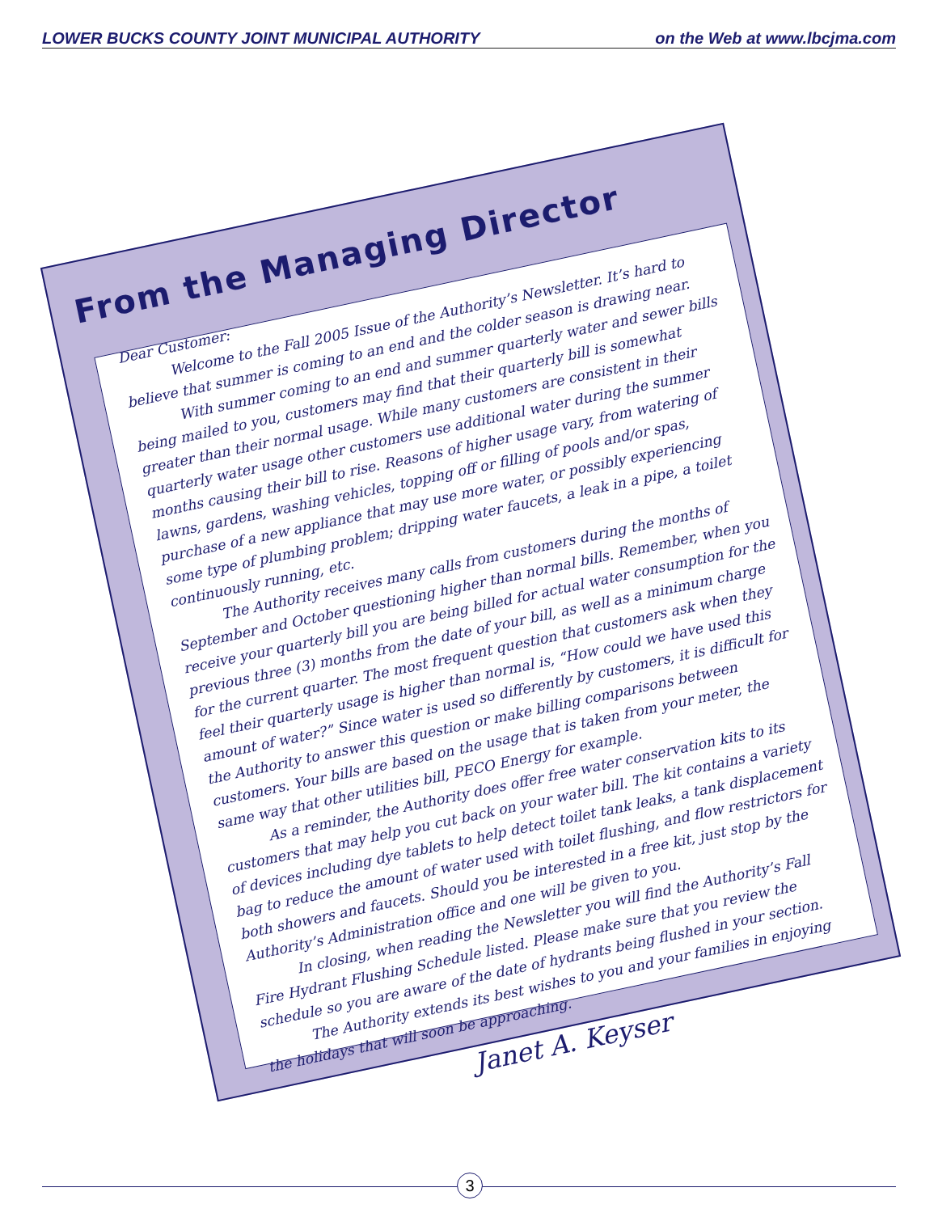LOWER BUCKS COUNTY JOINT MUNICIPAL AUTHORITY on the Web at www.lbcjma.com
From the Managing Director
Dear Customer:
Welcome to the Fall 2005 Issue of the Authority’s Newsletter. It’s hard to believe that summer is coming to an end and the colder season is drawing near.
With summer coming to an end and summer quarterly water and sewer bills being mailed to you, customers may find that their quarterly bill is somewhat greater than their normal usage. While many customers are consistent in their quarterly water usage other customers use additional water during the summer months causing their bill to rise. Reasons of higher usage vary, from watering of lawns, gardens, washing vehicles, topping off or filling of pools and/or spas, purchase of a new appliance that may use more water, or possibly experiencing some type of plumbing problem; dripping water faucets, a leak in a pipe, a toilet continuously running, etc.
The Authority receives many calls from customers during the months of September and October questioning higher than normal bills. Remember, when you receive your quarterly bill you are being billed for actual water consumption for the previous three (3) months from the date of your bill, as well as a minimum charge for the current quarter. The most frequent question that customers ask when they feel their quarterly usage is higher than normal is, “How could we have used this amount of water?” Since water is used so differently by customers, it is difficult for the Authority to answer this question or make billing comparisons between customers. Your bills are based on the usage that is taken from your meter, the same way that other utilities bill, PECO Energy for example.
As a reminder, the Authority does offer free water conservation kits to its customers that may help you cut back on your water bill. The kit contains a variety of devices including dye tablets to help detect toilet tank leaks, a tank displacement bag to reduce the amount of water used with toilet flushing, and flow restrictors for both showers and faucets. Should you be interested in a free kit, just stop by the Authority’s Administration office and one will be given to you.
In closing, when reading the Newsletter you will find the Authority’s Fall Fire Hydrant Flushing Schedule listed. Please make sure that you review the schedule so you are aware of the date of hydrants being flushed in your section.
The Authority extends its best wishes to you and your families in enjoying the holidays that will soon be approaching.
Janet A. Keyser
3